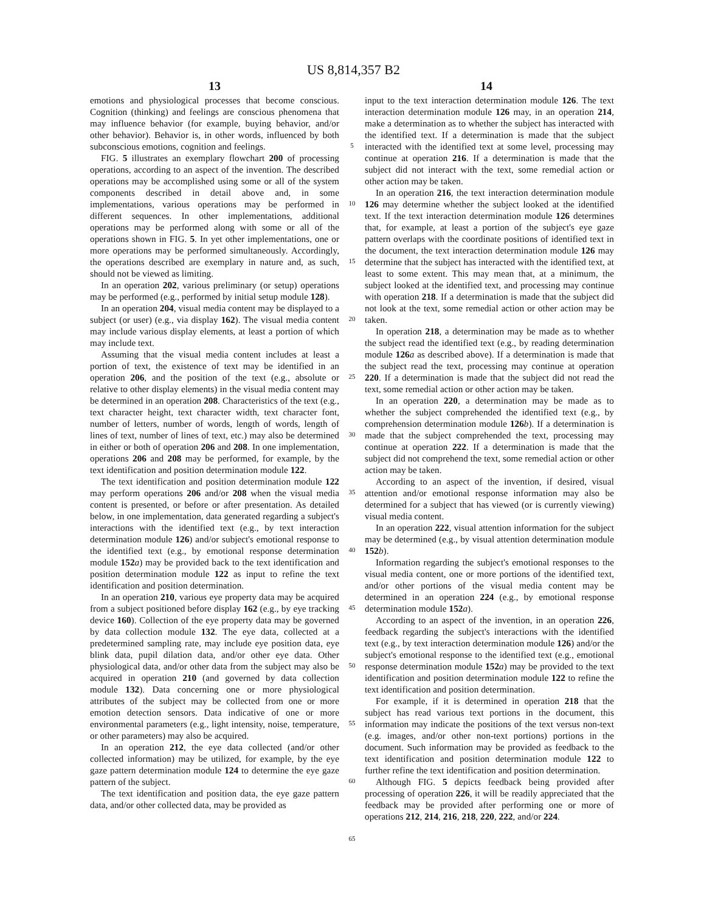US 8,814,357 B2
13 14
emotions and physiological processes that become conscious. Cognition (thinking) and feelings are conscious phenomena that may influence behavior (for example, buying behavior, and/or other behavior). Behavior is, in other words, influenced by both subconscious emotions, cognition and feelings.
FIG. 5 illustrates an exemplary flowchart 200 of processing operations, according to an aspect of the invention. The described operations may be accomplished using some or all of the system components described in detail above and, in some implementations, various operations may be performed in different sequences. In other implementations, additional operations may be performed along with some or all of the operations shown in FIG. 5. In yet other implementations, one or more operations may be performed simultaneously. Accordingly, the operations described are exemplary in nature and, as such, should not be viewed as limiting.
In an operation 202, various preliminary (or setup) operations may be performed (e.g., performed by initial setup module 128).
In an operation 204, visual media content may be displayed to a subject (or user) (e.g., via display 162). The visual media content may include various display elements, at least a portion of which may include text.
Assuming that the visual media content includes at least a portion of text, the existence of text may be identified in an operation 206, and the position of the text (e.g., absolute or relative to other display elements) in the visual media content may be determined in an operation 208. Characteristics of the text (e.g., text character height, text character width, text character font, number of letters, number of words, length of words, length of lines of text, number of lines of text, etc.) may also be determined in either or both of operation 206 and 208. In one implementation, operations 206 and 208 may be performed, for example, by the text identification and position determination module 122.
The text identification and position determination module 122 may perform operations 206 and/or 208 when the visual media content is presented, or before or after presentation. As detailed below, in one implementation, data generated regarding a subject's interactions with the identified text (e.g., by text interaction determination module 126) and/or subject's emotional response to the identified text (e.g., by emotional response determination module 152 a) may be provided back to the text identification and position determination module 122 as input to refine the text identification and position determination.
In an operation 210, various eye property data may be acquired from a subject positioned before display 162 (e.g., by eye tracking device 160). Collection of the eye property data may be governed by data collection module 132. The eye data, collected at a predetermined sampling rate, may include eye position data, eye blink data, pupil dilation data, and/or other eye data. Other physiological data, and/or other data from the subject may also be acquired in operation 210 (and governed by data collection module 132). Data concerning one or more physiological attributes of the subject may be collected from one or more emotion detection sensors. Data indicative of one or more environmental parameters (e.g., light intensity, noise, temperature, or other parameters) may also be acquired.
In an operation 212, the eye data collected (and/or other collected information) may be utilized, for example, by the eye gaze pattern determination module 124 to determine the eye gaze pattern of the subject.
The text identification and position data, the eye gaze pattern data, and/or other collected data, may be provided as
5
10
15
20
25
30
35
40
45
50
55
60
65
input to the text interaction determination module 126. The text interaction determination module 126 may, in an operation 214, make a determination as to whether the subject has interacted with the identified text. If a determination is made that the subject interacted with the identified text at some level, processing may continue at operation 216. If a determination is made that the subject did not interact with the text, some remedial action or other action may be taken.
In an operation 216, the text interaction determination module 126 may determine whether the subject looked at the identified text. If the text interaction determination module 126 determines that, for example, at least a portion of the subject's eye gaze pattern overlaps with the coordinate positions of identified text in the document, the text interaction determination module 126 may determine that the subject has interacted with the identified text, at least to some extent. This may mean that, at a minimum, the subject looked at the identified text, and processing may continue with operation 218. If a determination is made that the subject did not look at the text, some remedial action or other action may be taken.
In operation 218, a determination may be made as to whether the subject read the identified text (e.g., by reading determination module 126 a as described above). If a determination is made that the subject read the text, processing may continue at operation 220. If a determination is made that the subject did not read the text, some remedial action or other action may be taken.
In an operation 220, a determination may be made as to whether the subject comprehended the identified text (e.g., by comprehension determination module 126 b). If a determination is made that the subject comprehended the text, processing may continue at operation 222. If a determination is made that the subject did not comprehend the text, some remedial action or other action may be taken.
According to an aspect of the invention, if desired, visual attention and/or emotional response information may also be determined for a subject that has viewed (or is currently viewing) visual media content.
In an operation 222, visual attention information for the subject may be determined (e.g., by visual attention determination module 152 b).
Information regarding the subject's emotional responses to the visual media content, one or more portions of the identified text, and/or other portions of the visual media content may be determined in an operation 224 (e.g., by emotional response determination module 152 a).
According to an aspect of the invention, in an operation 226, feedback regarding the subject's interactions with the identified text (e.g., by text interaction determination module 126) and/or the subject's emotional response to the identified text (e.g., emotional response determination module 152 a) may be provided to the text identification and position determination module 122 to refine the text identification and position determination.
For example, if it is determined in operation 218 that the subject has read various text portions in the document, this information may indicate the positions of the text versus non-text (e.g. images, and/or other non-text portions) portions in the document. Such information may be provided as feedback to the text identification and position determination module 122 to further refine the text identification and position determination.
Although FIG. 5 depicts feedback being provided after processing of operation 226, it will be readily appreciated that the feedback may be provided after performing one or more of operations 212, 214, 216, 218, 220, 222, and/or 224.